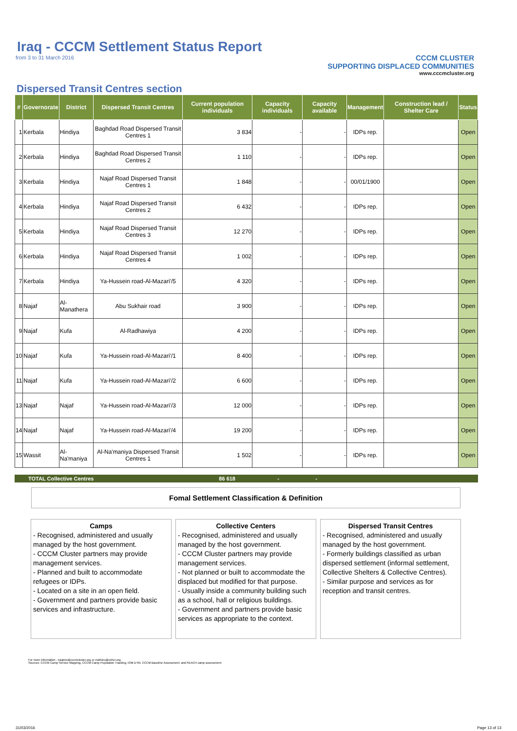Iraq - CCCM Settlement Status Report
from 3 to 31 March 2016
CCCM CLUSTER
SUPPORTING DISPLACED COMMUNITIES
www.cccmcluster.org
Dispersed Transit Centres section
| # | Governorate | District | Dispersed Transit Centres | Current population individuals | Capacity individuals | Capacity available | Management | Construction lead / Shelter Care | Status |
| --- | --- | --- | --- | --- | --- | --- | --- | --- | --- |
| 1 | Kerbala | Hindiya | Baghdad Road Dispersed Transit Centres 1 | 3 834 | - | - | IDPs rep. | | Open |
| 2 | Kerbala | Hindiya | Baghdad Road Dispersed Transit Centres 2 | 1 110 | - | - | IDPs rep. | | Open |
| 3 | Kerbala | Hindiya | Najaf Road Dispersed Transit Centres 1 | 1 848 | - | - | 00/01/1900 | | Open |
| 4 | Kerbala | Hindiya | Najaf Road Dispersed Transit Centres 2 | 6 432 | - | - | IDPs rep. | | Open |
| 5 | Kerbala | Hindiya | Najaf Road Dispersed Transit Centres 3 | 12 270 | - | - | IDPs rep. | | Open |
| 6 | Kerbala | Hindiya | Najaf Road Dispersed Transit Centres 4 | 1 002 | - | - | IDPs rep. | | Open |
| 7 | Kerbala | Hindiya | Ya-Hussein road-Al-Mazari'/5 | 4 320 | - | - | IDPs rep. | | Open |
| 8 | Najaf | Al-Manathera | Abu Sukhair road | 3 900 | - | - | IDPs rep. | | Open |
| 9 | Najaf | Kufa | Al-Radhawiya | 4 200 | - | - | IDPs rep. | | Open |
| 10 | Najaf | Kufa | Ya-Hussein road-Al-Mazari'/1 | 8 400 | - | - | IDPs rep. | | Open |
| 11 | Najaf | Kufa | Ya-Hussein road-Al-Mazari'/2 | 6 600 | - | - | IDPs rep. | | Open |
| 13 | Najaf | Najaf | Ya-Hussein road-Al-Mazari'/3 | 12 000 | - | - | IDPs rep. | | Open |
| 14 | Najaf | Najaf | Ya-Hussein road-Al-Mazari'/4 | 19 200 | - | - | IDPs rep. | | Open |
| 15 | Wassit | Al-Na'maniya | Al-Na'maniya Dispersed Transit Centres 1 | 1 502 | - | - | IDPs rep. | | Open |
TOTAL Collective Centres 86 618 - -
Fomal Settlement Classification & Definition
Camps
- Recognised, administered and usually managed by the host government.
- CCCM Cluster partners may provide management services.
- Planned and built to accommodate refugees or IDPs.
- Located on a site in an open field.
- Government and partners provide basic services and infrastructure.
Collective Centers
- Recognised, administered and usually managed by the host government.
- CCCM Cluster partners may provide management services.
- Not planned or built to accommodate the displaced but modified for that purpose.
- Usually inside a community building such as a school, hall or religious buildings.
- Government and partners provide basic services as appropriate to the context.
Dispersed Transit Centres
- Recognised, administered and usually managed by the host government.
- Formerly buildings classified as urban dispersed settlement (informal settlement, Collective Shelters & Collective Centres).
- Similar purpose and services as for reception and transit centres.
For more information - iraqimo@cccmcluster.org or mathieu@unhcr.org
Sources: CCCM Camp Service Mapping, CCCM Camp Population Tracking, IOM DTM, CCCM Baseline Assessment, and REACH camp assessment
31/03/2016 Page 13 of 13